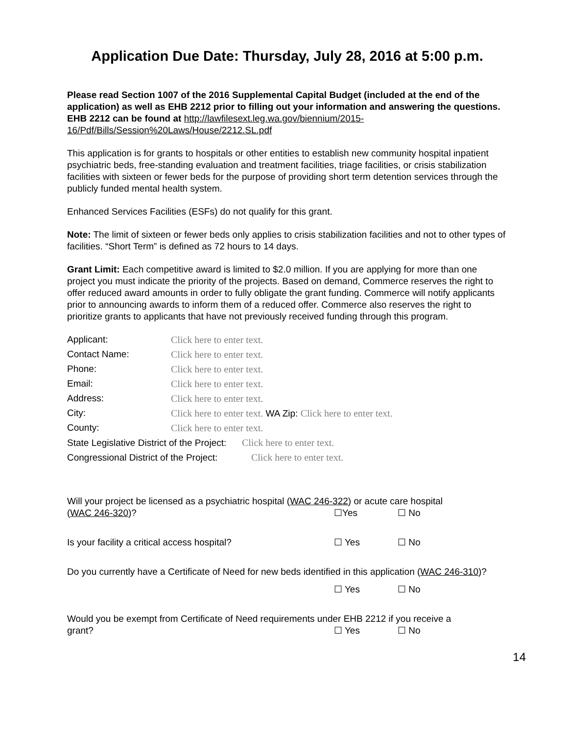Application Due Date: Thursday, July 28, 2016 at 5:00 p.m.
Please read Section 1007 of the 2016 Supplemental Capital Budget (included at the end of the application) as well as EHB 2212 prior to filling out your information and answering the questions. EHB 2212 can be found at http://lawfilesext.leg.wa.gov/biennium/2015-16/Pdf/Bills/Session%20Laws/House/2212.SL.pdf
This application is for grants to hospitals or other entities to establish new community hospital inpatient psychiatric beds, free-standing evaluation and treatment facilities, triage facilities, or crisis stabilization facilities with sixteen or fewer beds for the purpose of providing short term detention services through the publicly funded mental health system.
Enhanced Services Facilities (ESFs) do not qualify for this grant.
Note: The limit of sixteen or fewer beds only applies to crisis stabilization facilities and not to other types of facilities. “Short Term” is defined as 72 hours to 14 days.
Grant Limit: Each competitive award is limited to $2.0 million. If you are applying for more than one project you must indicate the priority of the projects. Based on demand, Commerce reserves the right to offer reduced award amounts in order to fully obligate the grant funding. Commerce will notify applicants prior to announcing awards to inform them of a reduced offer. Commerce also reserves the right to prioritize grants to applicants that have not previously received funding through this program.
| Applicant: | Click here to enter text. |
| Contact Name: | Click here to enter text. |
| Phone: | Click here to enter text. |
| Email: | Click here to enter text. |
| Address: | Click here to enter text. |
| City: | Click here to enter text. WA Zip: Click here to enter text. |
| County: | Click here to enter text. |
| State Legislative District of the Project: Click here to enter text. | |
| Congressional District of the Project: Click here to enter text. | |
Will your project be licensed as a psychiatric hospital (WAC 246-322) or acute care hospital
(WAC 246-320)? ☐Yes ☐ No
Is your facility a critical access hospital? ☐ Yes ☐ No
Do you currently have a Certificate of Need for new beds identified in this application (WAC 246-310)?
☐ Yes ☐ No
Would you be exempt from Certificate of Need requirements under EHB 2212 if you receive a
grant? ☐ Yes ☐ No
14